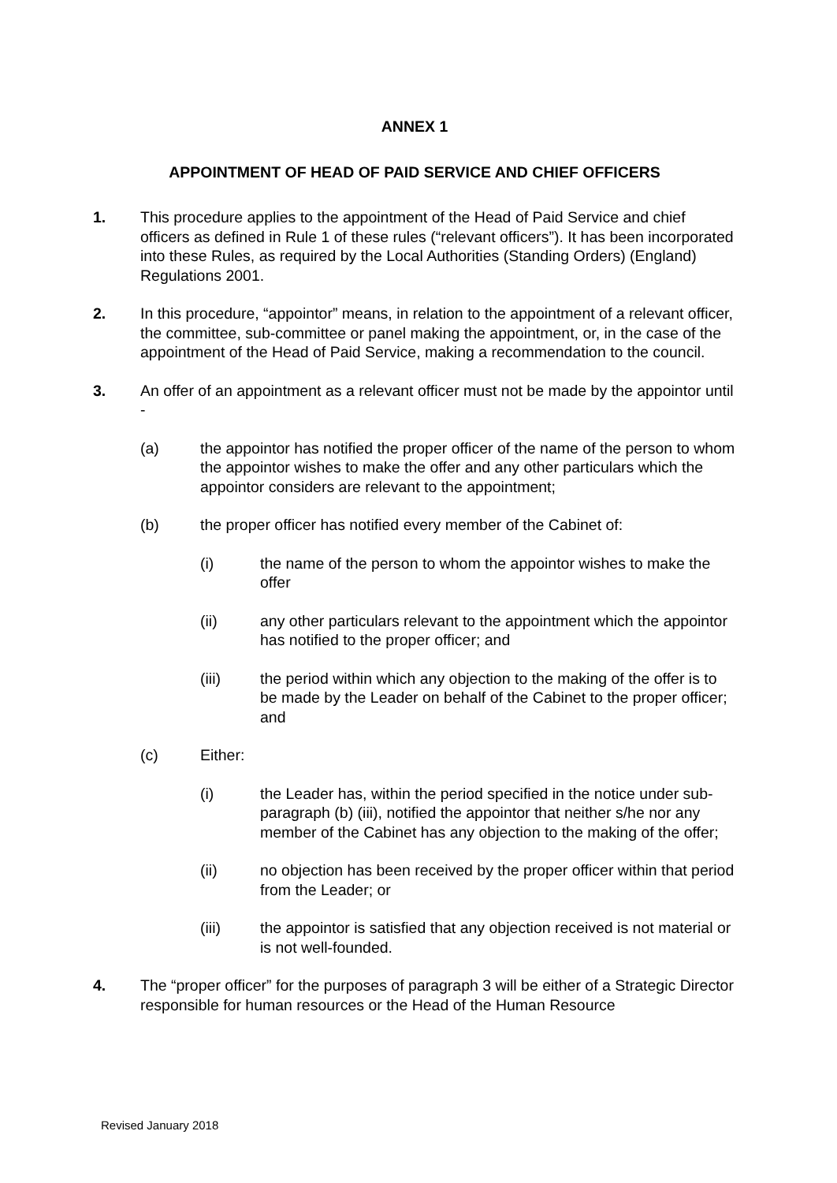ANNEX 1
APPOINTMENT OF HEAD OF PAID SERVICE AND CHIEF OFFICERS
1. This procedure applies to the appointment of the Head of Paid Service and chief officers as defined in Rule 1 of these rules (“relevant officers”). It has been incorporated into these Rules, as required by the Local Authorities (Standing Orders) (England) Regulations 2001.
2. In this procedure, “appointor” means, in relation to the appointment of a relevant officer, the committee, sub-committee or panel making the appointment, or, in the case of the appointment of the Head of Paid Service, making a recommendation to the council.
3. An offer of an appointment as a relevant officer must not be made by the appointor until -
(a) the appointor has notified the proper officer of the name of the person to whom the appointor wishes to make the offer and any other particulars which the appointor considers are relevant to the appointment;
(b) the proper officer has notified every member of the Cabinet of:
(i) the name of the person to whom the appointor wishes to make the offer
(ii) any other particulars relevant to the appointment which the appointor has notified to the proper officer; and
(iii) the period within which any objection to the making of the offer is to be made by the Leader on behalf of the Cabinet to the proper officer; and
(c) Either:
(i) the Leader has, within the period specified in the notice under sub-paragraph (b) (iii), notified the appointor that neither s/he nor any member of the Cabinet has any objection to the making of the offer;
(ii) no objection has been received by the proper officer within that period from the Leader; or
(iii) the appointor is satisfied that any objection received is not material or is not well-founded.
4. The “proper officer” for the purposes of paragraph 3 will be either of a Strategic Director responsible for human resources or the Head of the Human Resource
Revised January 2018